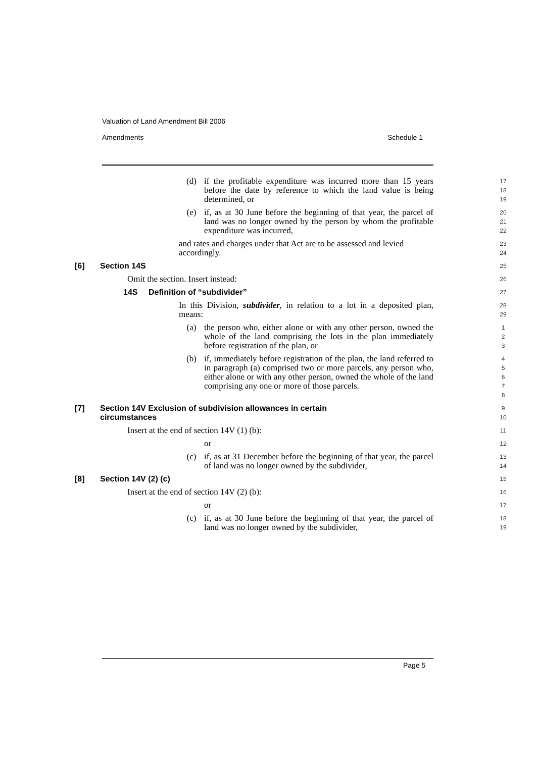Valuation of Land Amendment Bill 2006
Amendments Schedule 1
(d) if the profitable expenditure was incurred more than 15 years before the date by reference to which the land value is being determined, or
17
18
19
(e) if, as at 30 June before the beginning of that year, the parcel of land was no longer owned by the person by whom the profitable expenditure was incurred,
20
21
22
and rates and charges under that Act are to be assessed and levied accordingly.
23
24
[6] Section 14S
25
Omit the section. Insert instead:
26
14S Definition of “subdivider”
27
In this Division, subdivider, in relation to a lot in a deposited plan, means:
28
29
(a) the person who, either alone or with any other person, owned the whole of the land comprising the lots in the plan immediately before registration of the plan, or
1
2
3
(b) if, immediately before registration of the plan, the land referred to in paragraph (a) comprised two or more parcels, any person who, either alone or with any other person, owned the whole of the land comprising any one or more of those parcels.
4
5
6
7
8
[7] Section 14V Exclusion of subdivision allowances in certain
circumstances
9
10
Insert at the end of section 14V (1) (b):
11
or
12
(c) if, as at 31 December before the beginning of that year, the parcel of land was no longer owned by the subdivider,
13
14
[8] Section 14V (2) (c)
15
Insert at the end of section 14V (2) (b):
16
or
17
(c) if, as at 30 June before the beginning of that year, the parcel of land was no longer owned by the subdivider,
18
19
Page 5